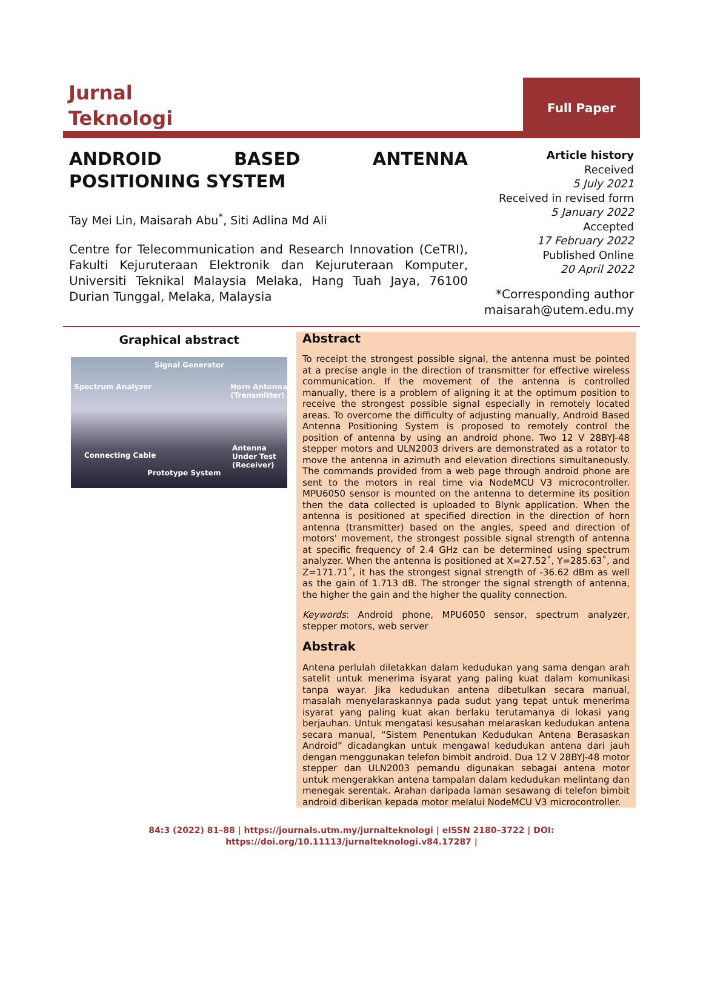Jurnal
Teknologi
Full Paper
ANDROID BASED ANTENNA POSITIONING SYSTEM
Tay Mei Lin, Maisarah Abu<sup>*</sup>, Siti Adlina Md Ali
Centre for Telecommunication and Research Innovation (CeTRI), Fakulti Kejuruteraan Elektronik dan Kejuruteraan Komputer, Universiti Teknikal Malaysia Melaka, Hang Tuah Jaya, 76100 Durian Tunggal, Melaka, Malaysia
Article history
Received
5 July 2021
Received in revised form
5 January 2022
Accepted
17 February 2022
Published Online
20 April 2022
*Corresponding author
maisarah@utem.edu.my
Graphical abstract
Signal Generator
Spectrum Analyzer Horn Antenna
(Transmitter)
Connecting Cable
Antenna
Under Test
(Receiver)
Prototype System
Abstract
To receipt the strongest possible signal, the antenna must be pointed at a precise angle in the direction of transmitter for effective wireless communication. If the movement of the antenna is controlled manually, there is a problem of aligning it at the optimum position to receive the strongest possible signal especially in remotely located areas. To overcome the difficulty of adjusting manually, Android Based Antenna Positioning System is proposed to remotely control the position of antenna by using an android phone. Two 12 V 28BYJ-48 stepper motors and ULN2003 drivers are demonstrated as a rotator to move the antenna in azimuth and elevation directions simultaneously. The commands provided from a web page through android phone are sent to the motors in real time via NodeMCU V3 microcontroller. MPU6050 sensor is mounted on the antenna to determine its position then the data collected is uploaded to Blynk application. When the antenna is positioned at specified direction in the direction of horn antenna (transmitter) based on the angles, speed and direction of motors' movement, the strongest possible signal strength of antenna at specific frequency of 2.4 GHz can be determined using spectrum analyzer. When the antenna is positioned at X=27.52˚, Y=285.63˚, and Z=171.71˚, it has the strongest signal strength of -36.62 dBm as well as the gain of 1.713 dB. The stronger the signal strength of antenna, the higher the gain and the higher the quality connection.
Keywords: Android phone, MPU6050 sensor, spectrum analyzer, stepper motors, web server
Abstrak
Antena perlulah diletakkan dalam kedudukan yang sama dengan arah satelit untuk menerima isyarat yang paling kuat dalam komunikasi tanpa wayar. Jika kedudukan antena dibetulkan secara manual, masalah menyelaraskannya pada sudut yang tepat untuk menerima isyarat yang paling kuat akan berlaku terutamanya di lokasi yang berjauhan. Untuk mengatasi kesusahan melaraskan kedudukan antena secara manual, “Sistem Penentukan Kedudukan Antena Berasaskan Android” dicadangkan untuk mengawal kedudukan antena dari jauh dengan menggunakan telefon bimbit android. Dua 12 V 28BYJ-48 motor stepper dan ULN2003 pemandu digunakan sebagai antena motor untuk mengerakkan antena tampalan dalam kedudukan melintang dan menegak serentak. Arahan daripada laman sesawang di telefon bimbit android diberikan kepada motor melalui NodeMCU V3 microcontroller.
84:3 (2022) 81–88 | https://journals.utm.my/jurnalteknologi | eISSN 2180–3722 | DOI:
https://doi.org/10.11113/jurnalteknologi.v84.17287 |